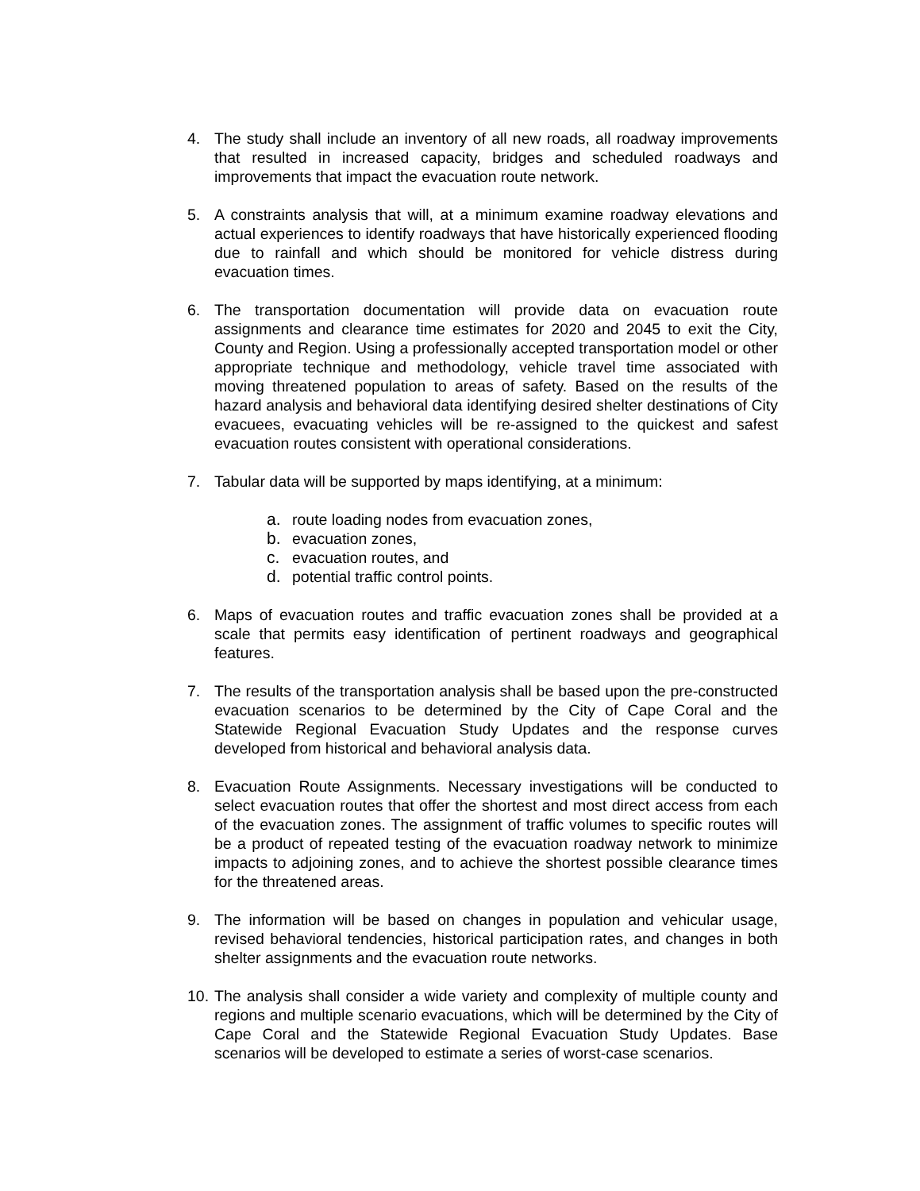4. The study shall include an inventory of all new roads, all roadway improvements that resulted in increased capacity, bridges and scheduled roadways and improvements that impact the evacuation route network.
5. A constraints analysis that will, at a minimum examine roadway elevations and actual experiences to identify roadways that have historically experienced flooding due to rainfall and which should be monitored for vehicle distress during evacuation times.
6. The transportation documentation will provide data on evacuation route assignments and clearance time estimates for 2020 and 2045 to exit the City, County and Region. Using a professionally accepted transportation model or other appropriate technique and methodology, vehicle travel time associated with moving threatened population to areas of safety. Based on the results of the hazard analysis and behavioral data identifying desired shelter destinations of City evacuees, evacuating vehicles will be re-assigned to the quickest and safest evacuation routes consistent with operational considerations.
7. Tabular data will be supported by maps identifying, at a minimum:
a. route loading nodes from evacuation zones,
b. evacuation zones,
c. evacuation routes, and
d. potential traffic control points.
6. Maps of evacuation routes and traffic evacuation zones shall be provided at a scale that permits easy identification of pertinent roadways and geographical features.
7. The results of the transportation analysis shall be based upon the pre-constructed evacuation scenarios to be determined by the City of Cape Coral and the Statewide Regional Evacuation Study Updates and the response curves developed from historical and behavioral analysis data.
8. Evacuation Route Assignments. Necessary investigations will be conducted to select evacuation routes that offer the shortest and most direct access from each of the evacuation zones. The assignment of traffic volumes to specific routes will be a product of repeated testing of the evacuation roadway network to minimize impacts to adjoining zones, and to achieve the shortest possible clearance times for the threatened areas.
9. The information will be based on changes in population and vehicular usage, revised behavioral tendencies, historical participation rates, and changes in both shelter assignments and the evacuation route networks.
10.
The analysis shall consider a wide variety and complexity of multiple county and regions and multiple scenario evacuations, which will be determined by the City of Cape Coral and the Statewide Regional Evacuation Study Updates. Base scenarios will be developed to estimate a series of worst-case scenarios.